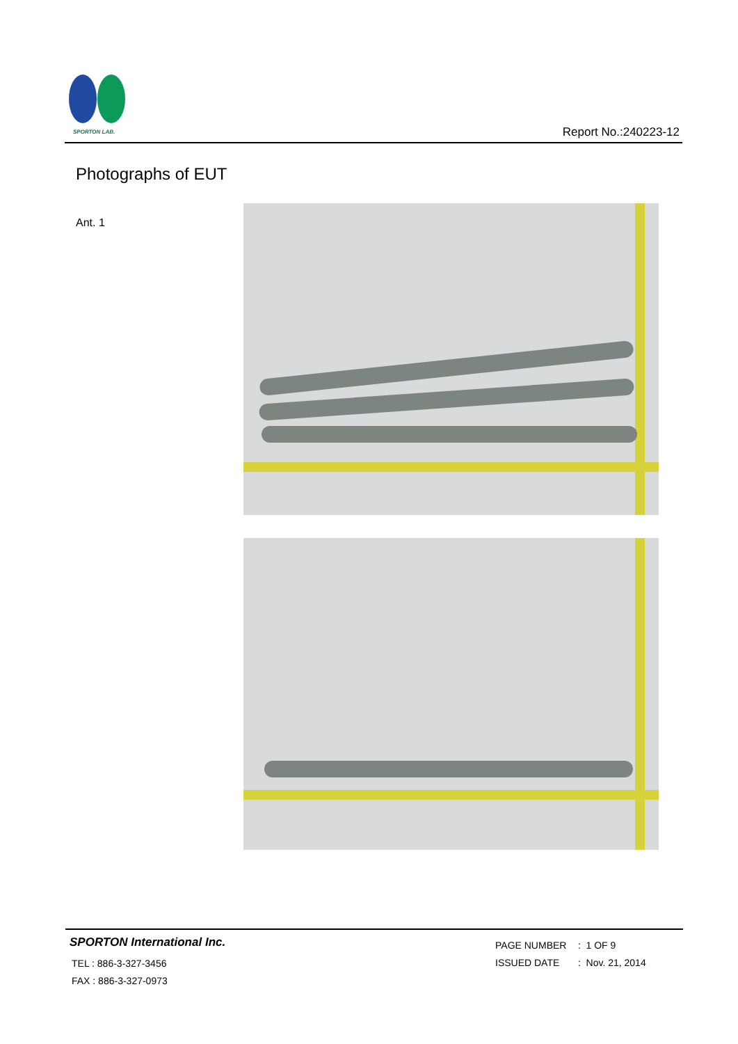SPORTON LAB.
Report No.:240223-12
Photographs of EUT
Ant. 1
SPORTON International Inc.
TEL : 886-3-327-3456
FAX : 886-3-327-0973
PAGE NUMBER : 1 OF 9
ISSUED DATE : Nov. 21, 2014